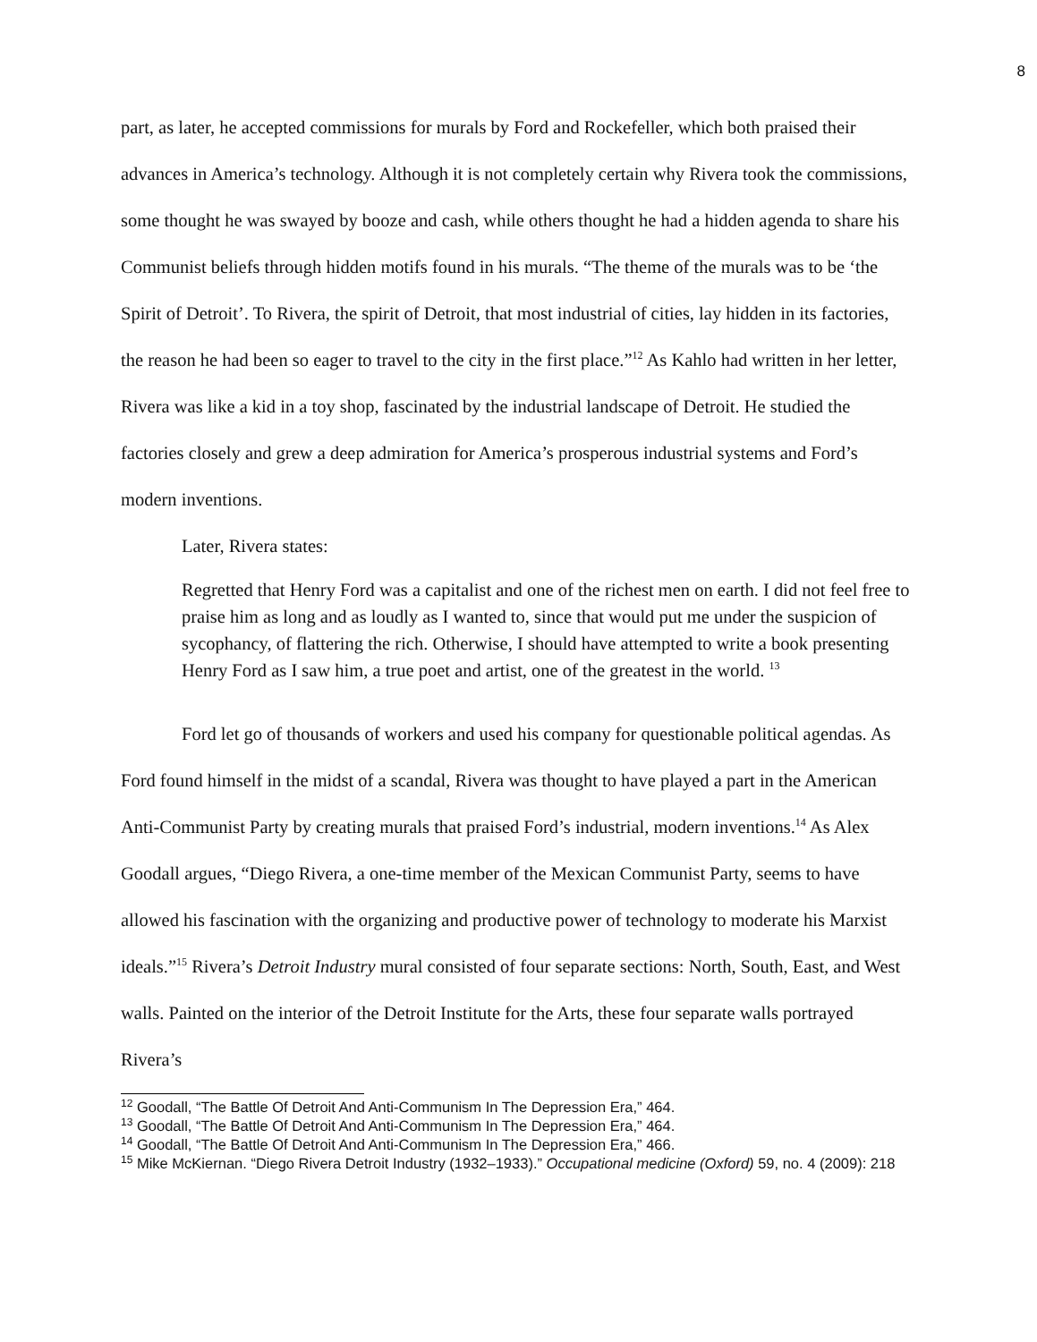8
part, as later, he accepted commissions for murals by Ford and Rockefeller, which both praised their advances in America’s technology. Although it is not completely certain why Rivera took the commissions, some thought he was swayed by booze and cash, while others thought he had a hidden agenda to share his Communist beliefs through hidden motifs found in his murals. “The theme of the murals was to be ‘the Spirit of Detroit’. To Rivera, the spirit of Detroit, that most industrial of cities, lay hidden in its factories, the reason he had been so eager to travel to the city in the first place.”<sup>12</sup> As Kahlo had written in her letter, Rivera was like a kid in a toy shop, fascinated by the industrial landscape of Detroit. He studied the factories closely and grew a deep admiration for America’s prosperous industrial systems and Ford’s modern inventions.
Later, Rivera states:
Regretted that Henry Ford was a capitalist and one of the richest men on earth. I did not feel free to praise him as long and as loudly as I wanted to, since that would put me under the suspicion of sycophancy, of flattering the rich. Otherwise, I should have attempted to write a book presenting Henry Ford as I saw him, a true poet and artist, one of the greatest in the world. <sup>13</sup>
Ford let go of thousands of workers and used his company for questionable political agendas. As Ford found himself in the midst of a scandal, Rivera was thought to have played a part in the American Anti-Communist Party by creating murals that praised Ford’s industrial, modern inventions.<sup>14</sup> As Alex Goodall argues, “Diego Rivera, a one-time member of the Mexican Communist Party, seems to have allowed his fascination with the organizing and productive power of technology to moderate his Marxist ideals.”<sup>15</sup> Rivera’s Detroit Industry mural consisted of four separate sections: North, South, East, and West walls. Painted on the interior of the Detroit Institute for the Arts, these four separate walls portrayed Rivera’s
<sup>12</sup> Goodall, “The Battle Of Detroit And Anti-Communism In The Depression Era,” 464.
<sup>13</sup> Goodall, “The Battle Of Detroit And Anti-Communism In The Depression Era,” 464.
<sup>14</sup> Goodall, “The Battle Of Detroit And Anti-Communism In The Depression Era,” 466.
<sup>15</sup> Mike McKiernan. “Diego Rivera Detroit Industry (1932–1933).” Occupational medicine (Oxford) 59, no. 4 (2009): 218